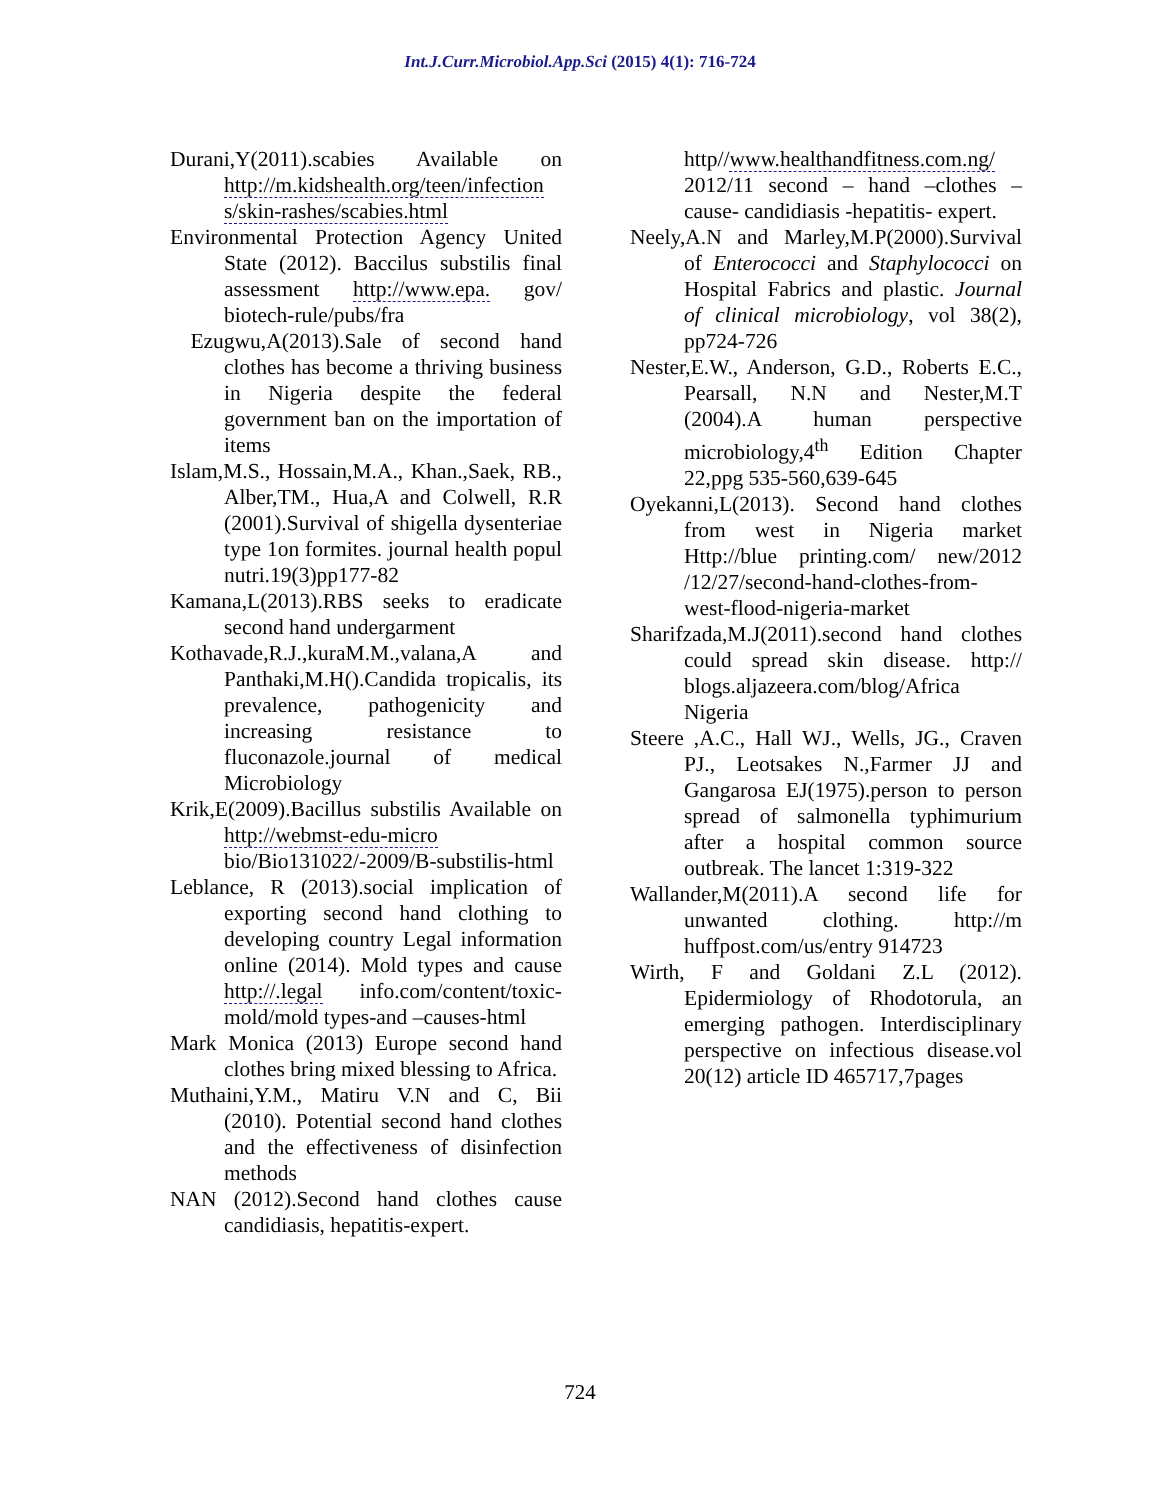Int.J.Curr.Microbiol.App.Sci (2015) 4(1): 716-724
Durani,Y(2011).scabies Available on http://m.kidshealth.org/teen/infection s/skin-rashes/scabies.html
Environmental Protection Agency United State (2012). Baccilus substilis final assessment http://www.epa. gov/ biotech-rule/pubs/fra
Ezugwu,A(2013).Sale of second hand clothes has become a thriving business in Nigeria despite the federal government ban on the importation of items
Islam,M.S., Hossain,M.A., Khan.,Saek, RB., Alber,TM., Hua,A and Colwell, R.R (2001).Survival of shigella dysenteriae type 1on formites. journal health popul nutri.19(3)pp177-82
Kamana,L(2013).RBS seeks to eradicate second hand undergarment
Kothavade,R.J.,kuraM.M.,valana,A and Panthaki,M.H().Candida tropicalis, its prevalence, pathogenicity and increasing resistance to fluconazole.journal of medical Microbiology
Krik,E(2009).Bacillus substilis Available on http://webmst-edu-micro bio/Bio131022/-2009/B-substilis-html
Leblance, R (2013).social implication of exporting second hand clothing to developing country Legal information online (2014). Mold types and cause http://.legal info.com/content/toxic-mold/mold types-and –causes-html
Mark Monica (2013) Europe second hand clothes bring mixed blessing to Africa.
Muthaini,Y.M., Matiru V.N and C, Bii (2010). Potential second hand clothes and the effectiveness of disinfection methods
NAN (2012).Second hand clothes cause candidiasis, hepatitis-expert.
http//www.healthandfitness.com.ng/ 2012/11 second – hand –clothes – cause- candidiasis -hepatitis- expert.
Neely,A.N and Marley,M.P(2000).Survival of Enterococci and Staphylococci on Hospital Fabrics and plastic. Journal of clinical microbiology, vol 38(2), pp724-726
Nester,E.W., Anderson, G.D., Roberts E.C., Pearsall, N.N and Nester,M.T (2004).A human perspective microbiology,4<sup>th</sup> Edition Chapter 22,ppg 535-560,639-645
Oyekanni,L(2013). Second hand clothes from west in Nigeria market Http://blue printing.com/ new/2012 /12/27/second-hand-clothes-from-west-flood-nigeria-market
Sharifzada,M.J(2011).second hand clothes could spread skin disease. http:// blogs.aljazeera.com/blog/Africa Nigeria
Steere ,A.C., Hall WJ., Wells, JG., Craven PJ., Leotsakes N.,Farmer JJ and Gangarosa EJ(1975).person to person spread of salmonella typhimurium after a hospital common source outbreak. The lancet 1:319-322
Wallander,M(2011).A second life for unwanted clothing. http://m huffpost.com/us/entry 914723
Wirth, F and Goldani Z.L (2012). Epidermiology of Rhodotorula, an emerging pathogen. Interdisciplinary perspective on infectious disease.vol 20(12) article ID 465717,7pages
724